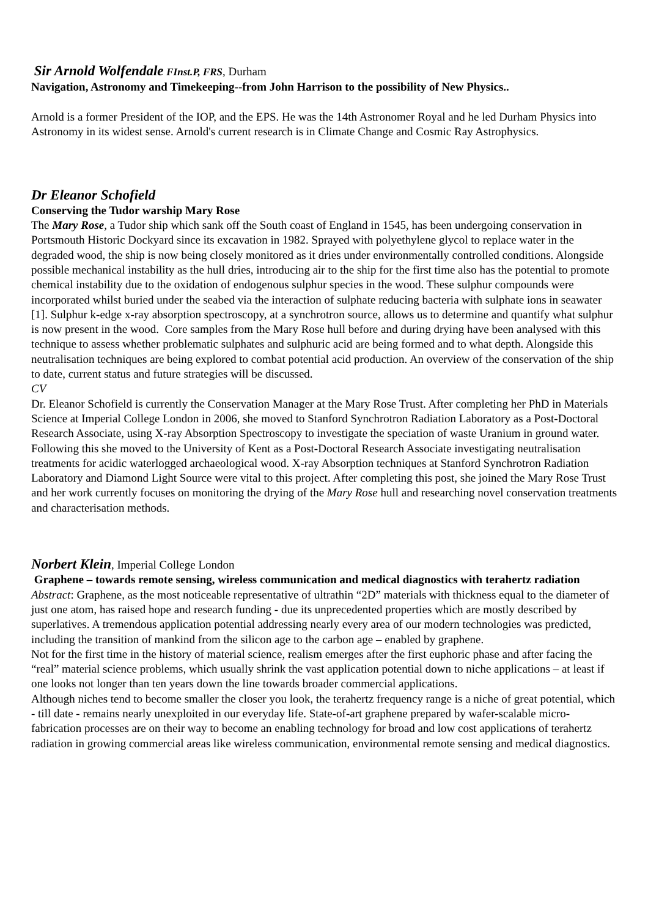Sir Arnold Wolfendale FInst.P, FRS, Durham
Navigation, Astronomy and Timekeeping--from John Harrison to the possibility of New Physics..
Arnold is a former President of the IOP, and the EPS. He was the 14th Astronomer Royal and he led Durham Physics into Astronomy in its widest sense. Arnold's current research is in Climate Change and Cosmic Ray Astrophysics.
Dr Eleanor Schofield
Conserving the Tudor warship Mary Rose
The Mary Rose, a Tudor ship which sank off the South coast of England in 1545, has been undergoing conservation in Portsmouth Historic Dockyard since its excavation in 1982. Sprayed with polyethylene glycol to replace water in the degraded wood, the ship is now being closely monitored as it dries under environmentally controlled conditions. Alongside possible mechanical instability as the hull dries, introducing air to the ship for the first time also has the potential to promote chemical instability due to the oxidation of endogenous sulphur species in the wood. These sulphur compounds were incorporated whilst buried under the seabed via the interaction of sulphate reducing bacteria with sulphate ions in seawater [1]. Sulphur k-edge x-ray absorption spectroscopy, at a synchrotron source, allows us to determine and quantify what sulphur is now present in the wood. Core samples from the Mary Rose hull before and during drying have been analysed with this technique to assess whether problematic sulphates and sulphuric acid are being formed and to what depth. Alongside this neutralisation techniques are being explored to combat potential acid production. An overview of the conservation of the ship to date, current status and future strategies will be discussed.
CV
Dr. Eleanor Schofield is currently the Conservation Manager at the Mary Rose Trust. After completing her PhD in Materials Science at Imperial College London in 2006, she moved to Stanford Synchrotron Radiation Laboratory as a Post-Doctoral Research Associate, using X-ray Absorption Spectroscopy to investigate the speciation of waste Uranium in ground water. Following this she moved to the University of Kent as a Post-Doctoral Research Associate investigating neutralisation treatments for acidic waterlogged archaeological wood. X-ray Absorption techniques at Stanford Synchrotron Radiation Laboratory and Diamond Light Source were vital to this project. After completing this post, she joined the Mary Rose Trust and her work currently focuses on monitoring the drying of the Mary Rose hull and researching novel conservation treatments and characterisation methods.
Norbert Klein, Imperial College London
Graphene – towards remote sensing, wireless communication and medical diagnostics with terahertz radiation
Abstract: Graphene, as the most noticeable representative of ultrathin “2D” materials with thickness equal to the diameter of just one atom, has raised hope and research funding - due its unprecedented properties which are mostly described by superlatives. A tremendous application potential addressing nearly every area of our modern technologies was predicted, including the transition of mankind from the silicon age to the carbon age – enabled by graphene.
Not for the first time in the history of material science, realism emerges after the first euphoric phase and after facing the “real” material science problems, which usually shrink the vast application potential down to niche applications – at least if one looks not longer than ten years down the line towards broader commercial applications.
Although niches tend to become smaller the closer you look, the terahertz frequency range is a niche of great potential, which - till date - remains nearly unexploited in our everyday life. State-of-art graphene prepared by wafer-scalable micro-fabrication processes are on their way to become an enabling technology for broad and low cost applications of terahertz radiation in growing commercial areas like wireless communication, environmental remote sensing and medical diagnostics.